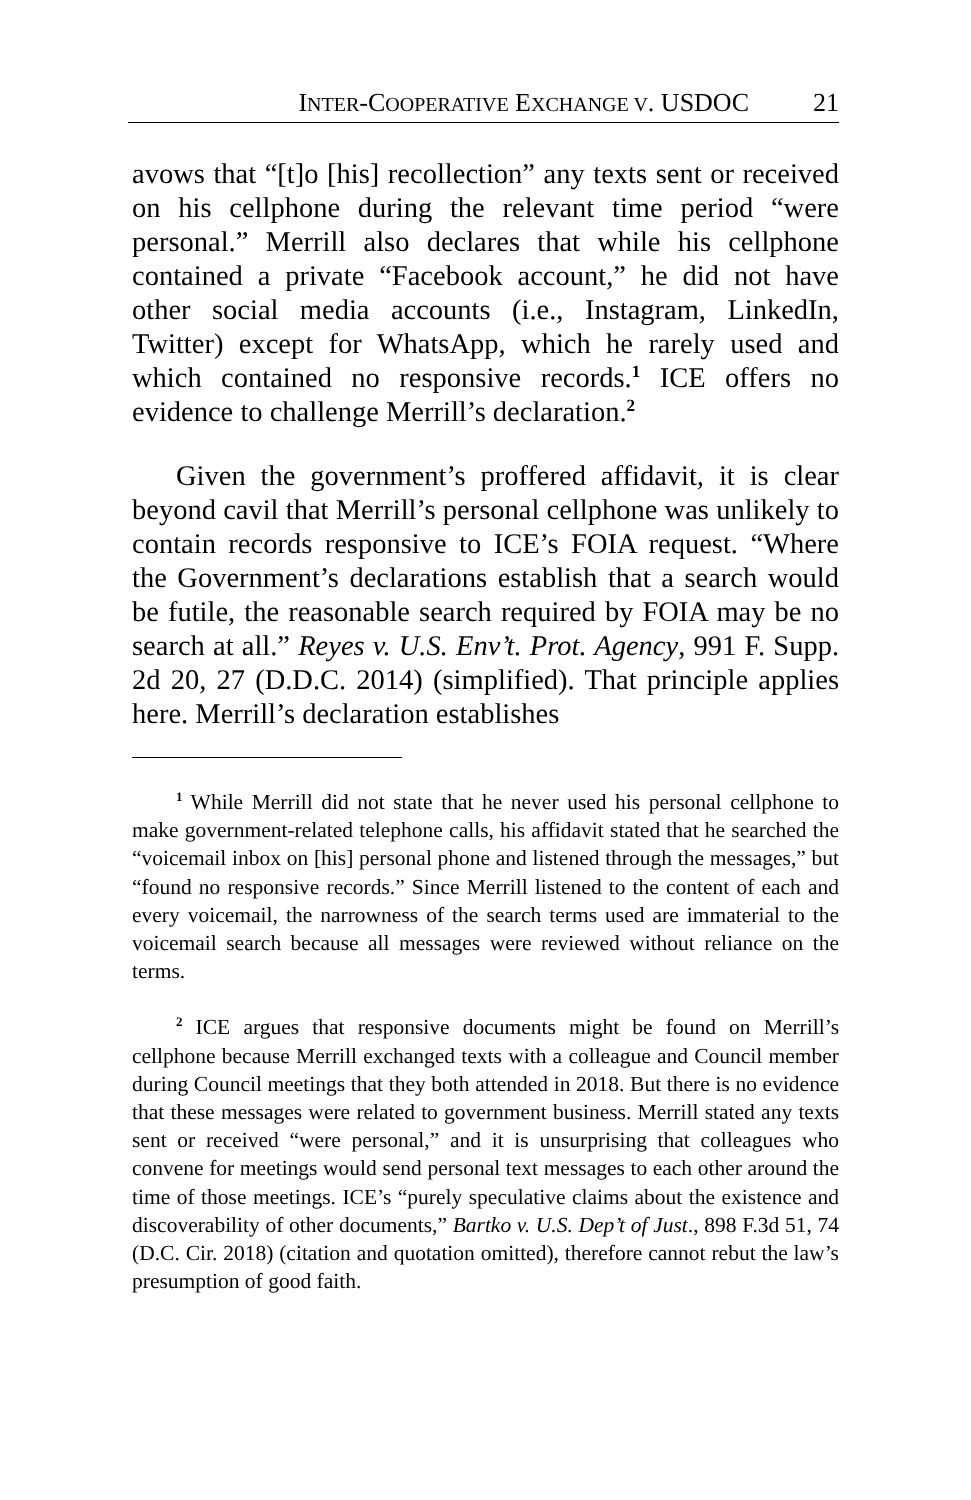INTER-COOPERATIVE EXCHANGE V. USDOC 21
avows that “[t]o [his] recollection” any texts sent or received on his cellphone during the relevant time period “were personal.” Merrill also declares that while his cellphone contained a private “Facebook account,” he did not have other social media accounts (i.e., Instagram, LinkedIn, Twitter) except for WhatsApp, which he rarely used and which contained no responsive records.<sup>1</sup> ICE offers no evidence to challenge Merrill’s declaration.<sup>2</sup>
Given the government’s proffered affidavit, it is clear beyond cavil that Merrill’s personal cellphone was unlikely to contain records responsive to ICE’s FOIA request. “Where the Government’s declarations establish that a search would be futile, the reasonable search required by FOIA may be no search at all.” Reyes v. U.S. Env’t. Prot. Agency, 991 F. Supp. 2d 20, 27 (D.D.C. 2014) (simplified). That principle applies here. Merrill’s declaration establishes
<sup>1</sup> While Merrill did not state that he never used his personal cellphone to make government-related telephone calls, his affidavit stated that he searched the “voicemail inbox on [his] personal phone and listened through the messages,” but “found no responsive records.” Since Merrill listened to the content of each and every voicemail, the narrowness of the search terms used are immaterial to the voicemail search because all messages were reviewed without reliance on the terms.
<sup>2</sup> ICE argues that responsive documents might be found on Merrill’s cellphone because Merrill exchanged texts with a colleague and Council member during Council meetings that they both attended in 2018. But there is no evidence that these messages were related to government business. Merrill stated any texts sent or received “were personal,” and it is unsurprising that colleagues who convene for meetings would send personal text messages to each other around the time of those meetings. ICE’s “purely speculative claims about the existence and discoverability of other documents,” Bartko v. U.S. Dep’t of Just., 898 F.3d 51, 74 (D.C. Cir. 2018) (citation and quotation omitted), therefore cannot rebut the law’s presumption of good faith.